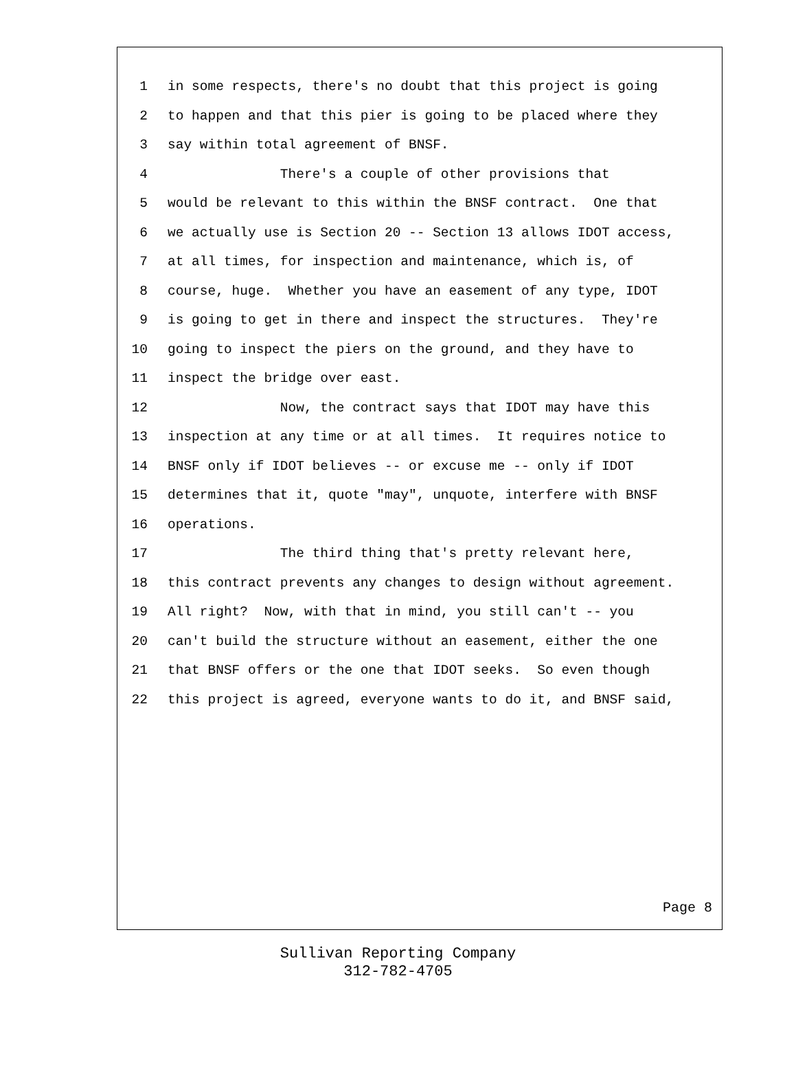1 in some respects, there's no doubt that this project is going
2 to happen and that this pier is going to be placed where they
3 say within total agreement of BNSF.
4 There's a couple of other provisions that
5 would be relevant to this within the BNSF contract. One that
6 we actually use is Section 20 -- Section 13 allows IDOT access,
7 at all times, for inspection and maintenance, which is, of
8 course, huge. Whether you have an easement of any type, IDOT
9 is going to get in there and inspect the structures. They're
10 going to inspect the piers on the ground, and they have to
11 inspect the bridge over east.
12 Now, the contract says that IDOT may have this
13 inspection at any time or at all times. It requires notice to
14 BNSF only if IDOT believes -- or excuse me -- only if IDOT
15 determines that it, quote "may", unquote, interfere with BNSF
16 operations.
17 The third thing that's pretty relevant here,
18 this contract prevents any changes to design without agreement.
19 All right? Now, with that in mind, you still can't -- you
20 can't build the structure without an easement, either the one
21 that BNSF offers or the one that IDOT seeks. So even though
22 this project is agreed, everyone wants to do it, and BNSF said,
Page 8
Sullivan Reporting Company
312-782-4705